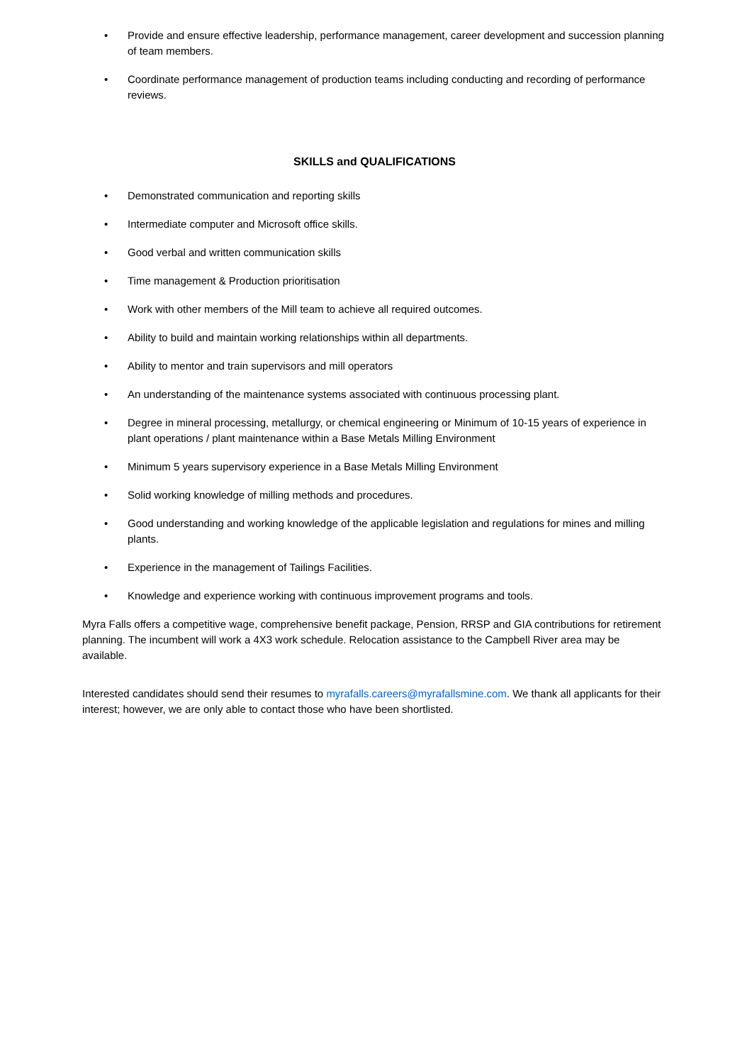• Provide and ensure effective leadership, performance management, career development and succession planning of team members.
• Coordinate performance management of production teams including conducting and recording of performance reviews.
SKILLS and QUALIFICATIONS
• Demonstrated communication and reporting skills
• Intermediate computer and Microsoft office skills.
• Good verbal and written communication skills
• Time management & Production prioritisation
• Work with other members of the Mill team to achieve all required outcomes.
• Ability to build and maintain working relationships within all departments.
• Ability to mentor and train supervisors and mill operators
• An understanding of the maintenance systems associated with continuous processing plant.
• Degree in mineral processing, metallurgy, or chemical engineering or Minimum of 10-15 years of experience in plant operations / plant maintenance within a Base Metals Milling Environment
• Minimum 5 years supervisory experience in a Base Metals Milling Environment
• Solid working knowledge of milling methods and procedures.
• Good understanding and working knowledge of the applicable legislation and regulations for mines and milling plants.
• Experience in the management of Tailings Facilities.
• Knowledge and experience working with continuous improvement programs and tools.
Myra Falls offers a competitive wage, comprehensive benefit package, Pension, RRSP and GIA contributions for retirement planning. The incumbent will work a 4X3 work schedule. Relocation assistance to the Campbell River area may be available.
Interested candidates should send their resumes to myrafalls.careers@myrafallsmine.com. We thank all applicants for their interest; however, we are only able to contact those who have been shortlisted.